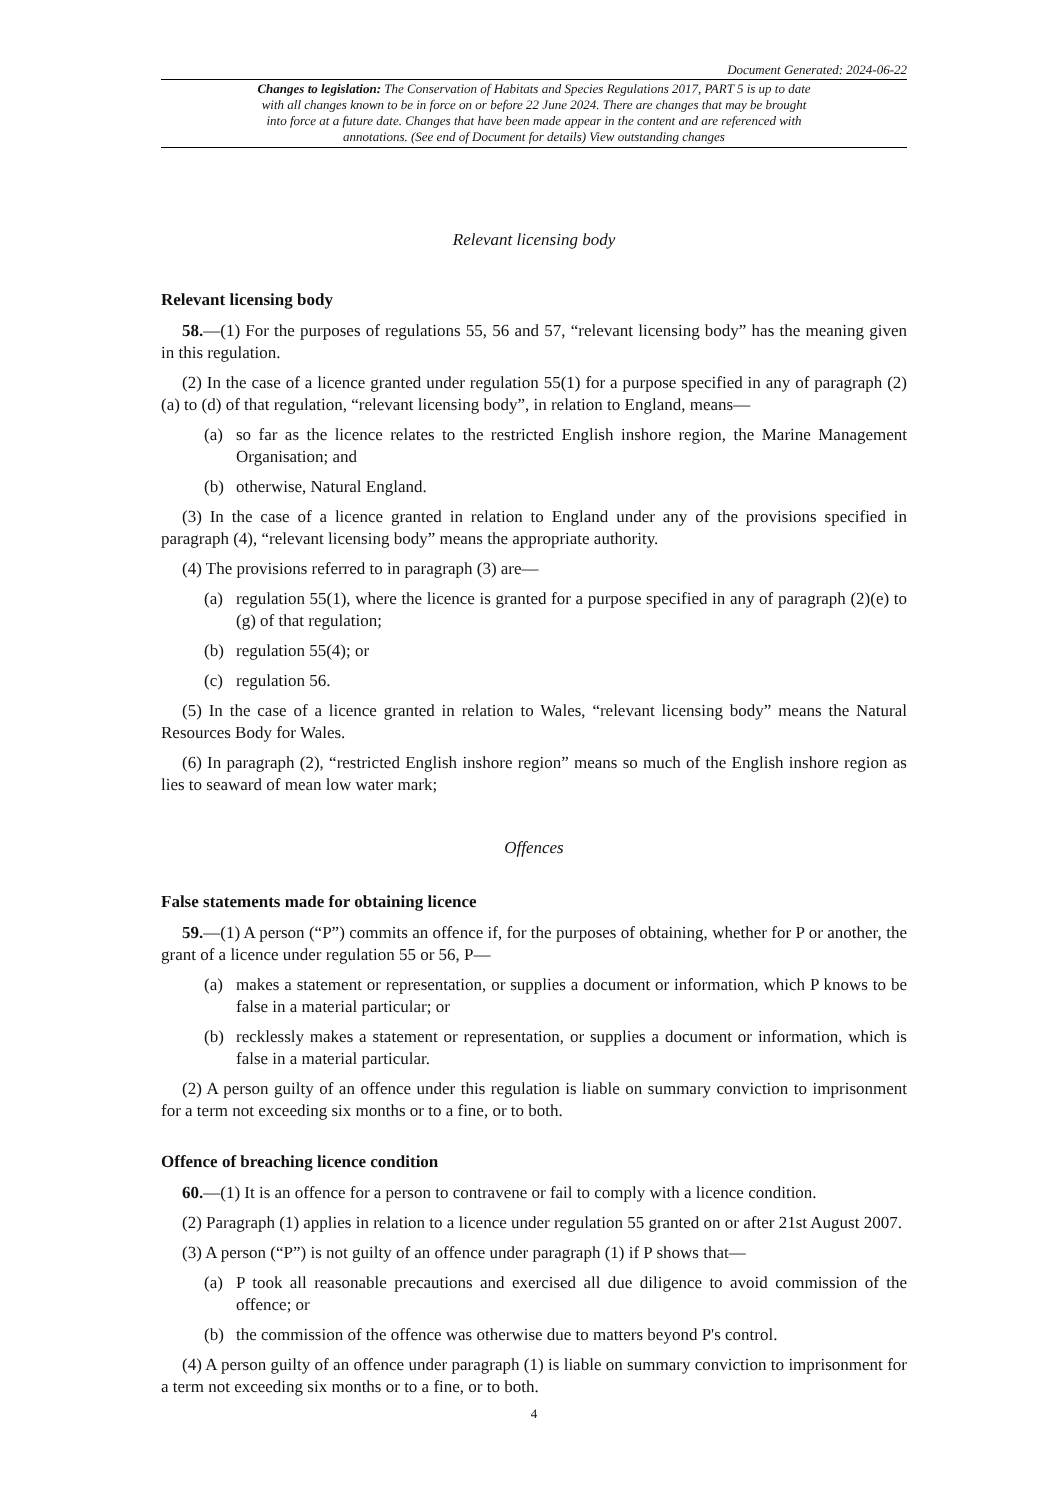Document Generated: 2024-06-22
Changes to legislation: The Conservation of Habitats and Species Regulations 2017, PART 5 is up to date with all changes known to be in force on or before 22 June 2024. There are changes that may be brought into force at a future date. Changes that have been made appear in the content and are referenced with annotations. (See end of Document for details) View outstanding changes
Relevant licensing body
Relevant licensing body
58.—(1) For the purposes of regulations 55, 56 and 57, “relevant licensing body” has the meaning given in this regulation.
(2) In the case of a licence granted under regulation 55(1) for a purpose specified in any of paragraph (2)(a) to (d) of that regulation, “relevant licensing body”, in relation to England, means—
(a) so far as the licence relates to the restricted English inshore region, the Marine Management Organisation; and
(b) otherwise, Natural England.
(3) In the case of a licence granted in relation to England under any of the provisions specified in paragraph (4), “relevant licensing body” means the appropriate authority.
(4) The provisions referred to in paragraph (3) are—
(a) regulation 55(1), where the licence is granted for a purpose specified in any of paragraph (2)(e) to (g) of that regulation;
(b) regulation 55(4); or
(c) regulation 56.
(5) In the case of a licence granted in relation to Wales, “relevant licensing body” means the Natural Resources Body for Wales.
(6) In paragraph (2), “restricted English inshore region” means so much of the English inshore region as lies to seaward of mean low water mark;
Offences
False statements made for obtaining licence
59.—(1) A person (“P”) commits an offence if, for the purposes of obtaining, whether for P or another, the grant of a licence under regulation 55 or 56, P—
(a) makes a statement or representation, or supplies a document or information, which P knows to be false in a material particular; or
(b) recklessly makes a statement or representation, or supplies a document or information, which is false in a material particular.
(2) A person guilty of an offence under this regulation is liable on summary conviction to imprisonment for a term not exceeding six months or to a fine, or to both.
Offence of breaching licence condition
60.—(1) It is an offence for a person to contravene or fail to comply with a licence condition.
(2) Paragraph (1) applies in relation to a licence under regulation 55 granted on or after 21st August 2007.
(3) A person (“P”) is not guilty of an offence under paragraph (1) if P shows that—
(a) P took all reasonable precautions and exercised all due diligence to avoid commission of the offence; or
(b) the commission of the offence was otherwise due to matters beyond P's control.
(4) A person guilty of an offence under paragraph (1) is liable on summary conviction to imprisonment for a term not exceeding six months or to a fine, or to both.
4